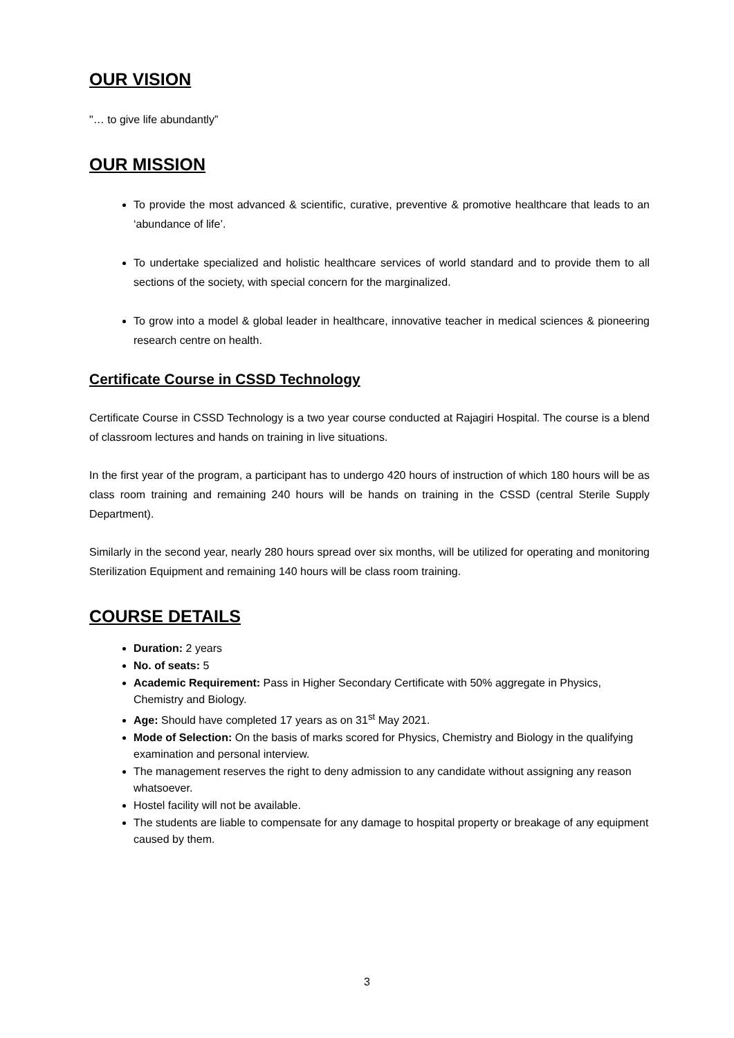OUR VISION
"… to give life abundantly”
OUR MISSION
To provide the most advanced & scientific, curative, preventive & promotive healthcare that leads to an ‘abundance of life’.
To undertake specialized and holistic healthcare services of world standard and to provide them to all sections of the society, with special concern for the marginalized.
To grow into a model & global leader in healthcare, innovative teacher in medical sciences & pioneering research centre on health.
Certificate Course in CSSD Technology
Certificate Course in CSSD Technology is a two year course conducted at Rajagiri Hospital. The course is a blend of classroom lectures and hands on training in live situations.
In the first year of the program, a participant has to undergo 420 hours of instruction of which 180 hours will be as class room training and remaining 240 hours will be hands on training in the CSSD (central Sterile Supply Department).
Similarly in the second year, nearly 280 hours spread over six months, will be utilized for operating and monitoring Sterilization Equipment and remaining 140 hours will be class room training.
COURSE DETAILS
Duration: 2 years
No. of seats: 5
Academic Requirement: Pass in Higher Secondary Certificate with 50% aggregate in Physics, Chemistry and Biology.
Age: Should have completed 17 years as on 31<sup>st</sup> May 2021.
Mode of Selection: On the basis of marks scored for Physics, Chemistry and Biology in the qualifying examination and personal interview.
The management reserves the right to deny admission to any candidate without assigning any reason whatsoever.
Hostel facility will not be available.
The students are liable to compensate for any damage to hospital property or breakage of any equipment caused by them.
3